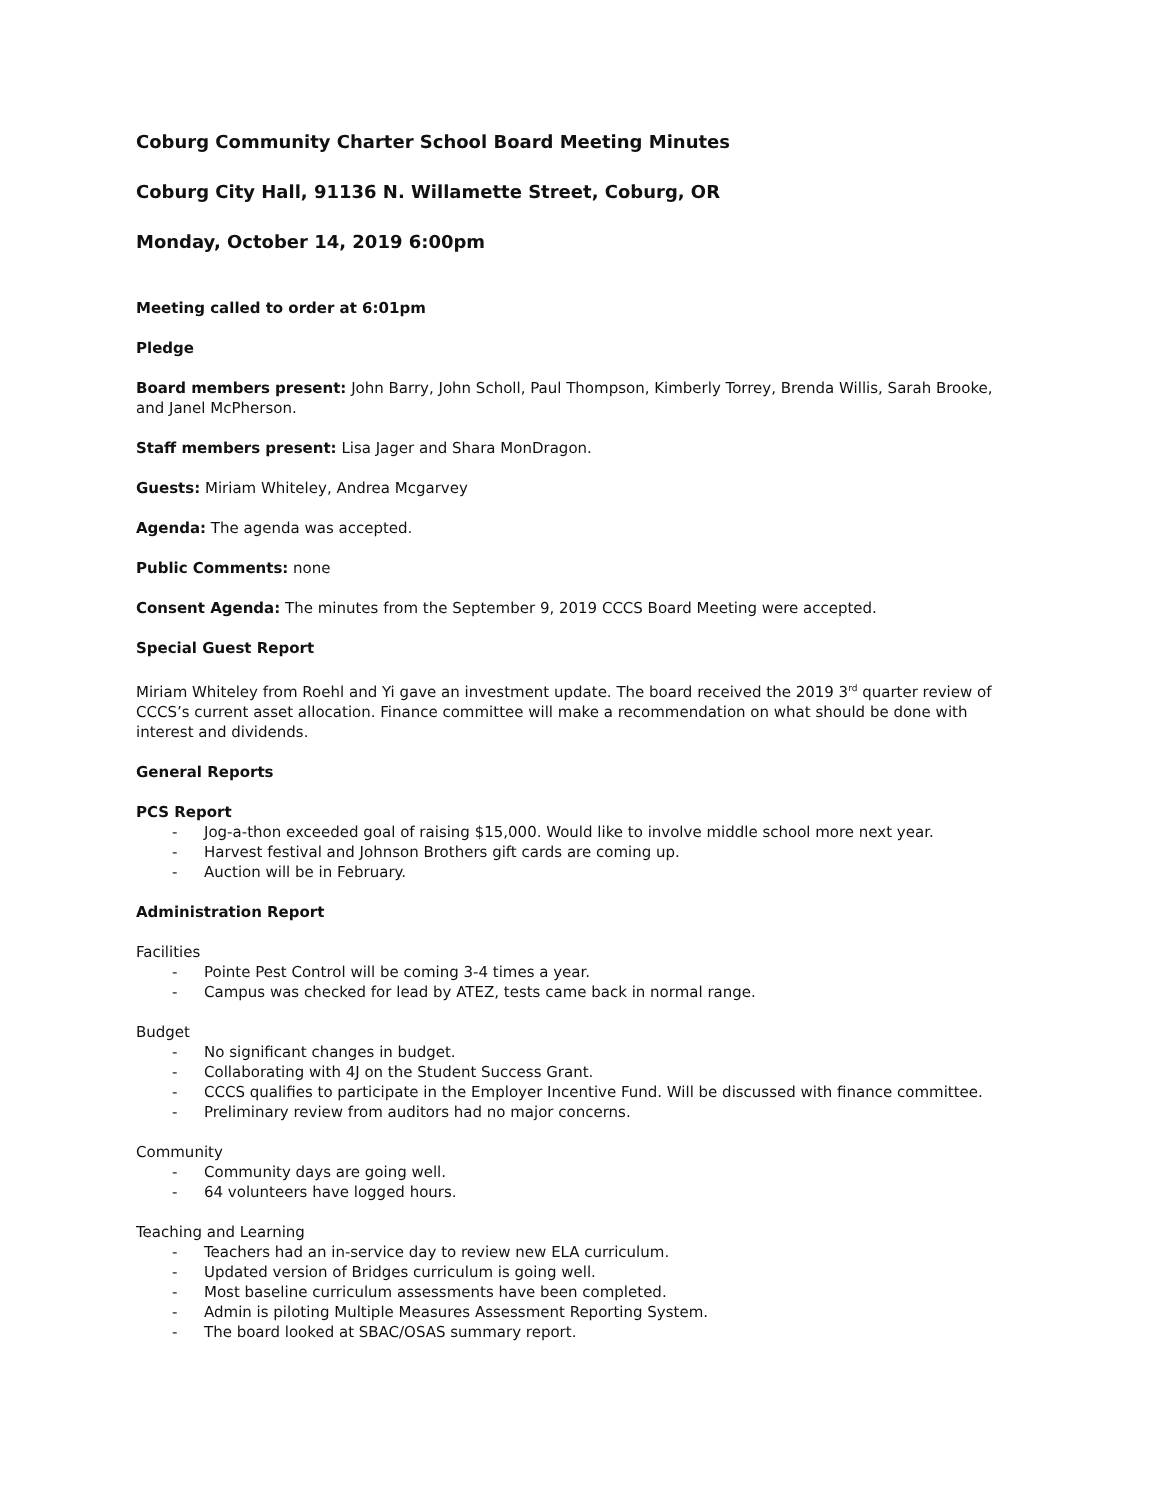Coburg Community Charter School Board Meeting Minutes
Coburg City Hall, 91136 N. Willamette Street, Coburg, OR
Monday, October 14, 2019 6:00pm
Meeting called to order at 6:01pm
Pledge
Board members present: John Barry, John Scholl, Paul Thompson, Kimberly Torrey, Brenda Willis, Sarah Brooke, and Janel McPherson.
Staff members present: Lisa Jager and Shara MonDragon.
Guests: Miriam Whiteley, Andrea Mcgarvey
Agenda: The agenda was accepted.
Public Comments: none
Consent Agenda: The minutes from the September 9, 2019 CCCS Board Meeting were accepted.
Special Guest Report
Miriam Whiteley from Roehl and Yi gave an investment update. The board received the 2019 3<sup>rd</sup> quarter review of CCCS’s current asset allocation. Finance committee will make a recommendation on what should be done with interest and dividends.
General Reports
PCS Report
- Jog-a-thon exceeded goal of raising $15,000. Would like to involve middle school more next year.
- Harvest festival and Johnson Brothers gift cards are coming up.
- Auction will be in February.
Administration Report
Facilities
- Pointe Pest Control will be coming 3-4 times a year.
- Campus was checked for lead by ATEZ, tests came back in normal range.
Budget
- No significant changes in budget.
- Collaborating with 4J on the Student Success Grant.
- CCCS qualifies to participate in the Employer Incentive Fund. Will be discussed with finance committee.
- Preliminary review from auditors had no major concerns.
Community
- Community days are going well.
- 64 volunteers have logged hours.
Teaching and Learning
- Teachers had an in-service day to review new ELA curriculum.
- Updated version of Bridges curriculum is going well.
- Most baseline curriculum assessments have been completed.
- Admin is piloting Multiple Measures Assessment Reporting System.
- The board looked at SBAC/OSAS summary report.